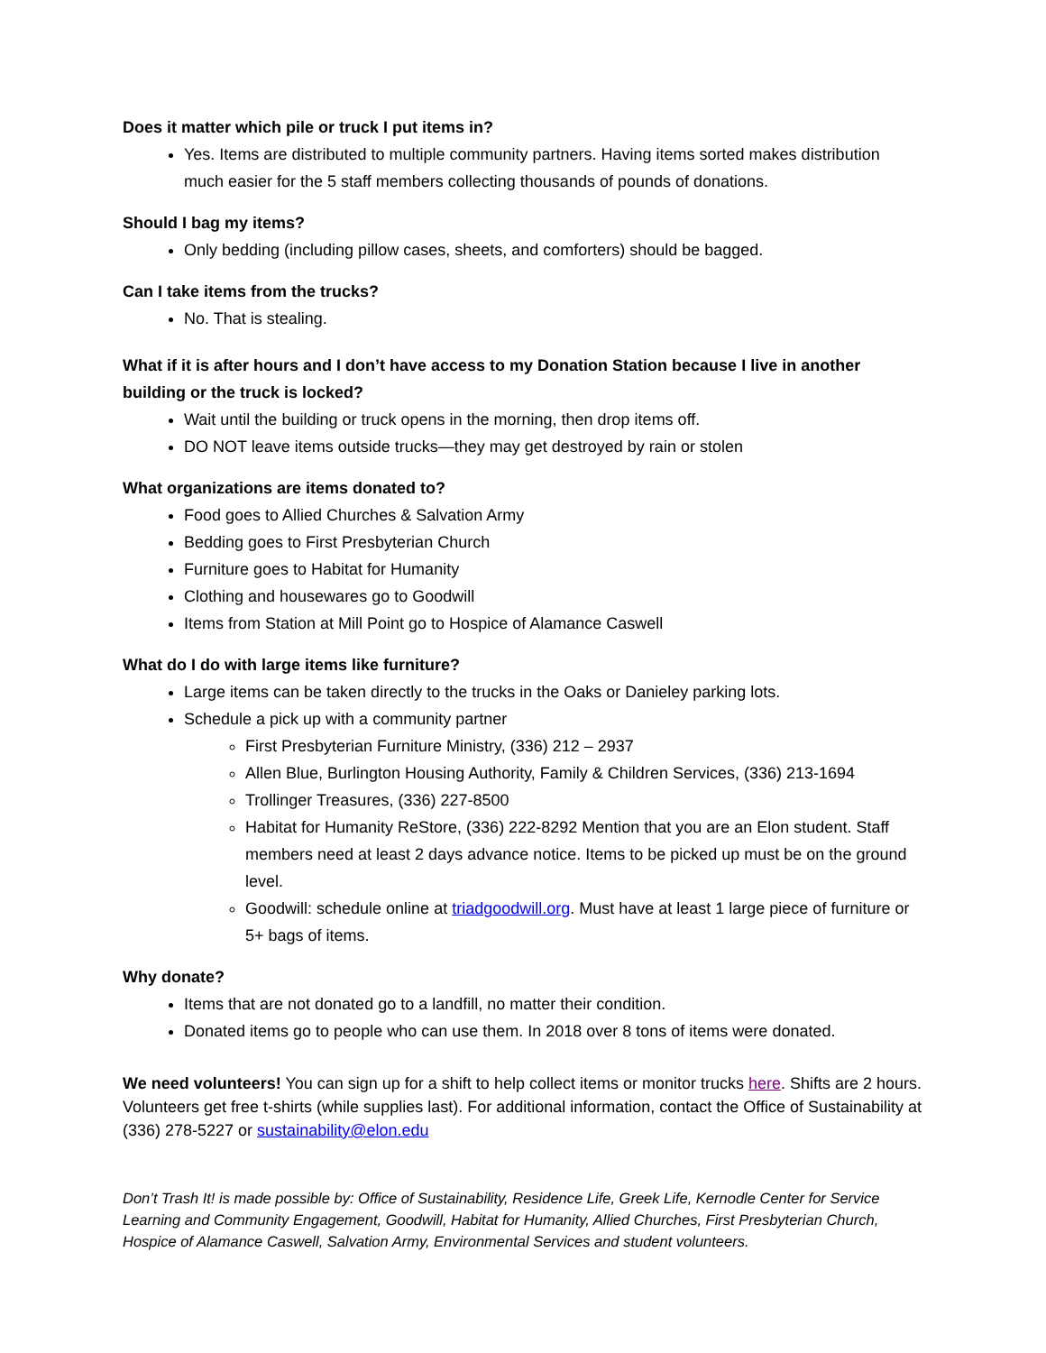Does it matter which pile or truck I put items in?
Yes. Items are distributed to multiple community partners. Having items sorted makes distribution much easier for the 5 staff members collecting thousands of pounds of donations.
Should I bag my items?
Only bedding (including pillow cases, sheets, and comforters) should be bagged.
Can I take items from the trucks?
No. That is stealing.
What if it is after hours and I don’t have access to my Donation Station because I live in another building or the truck is locked?
Wait until the building or truck opens in the morning, then drop items off.
DO NOT leave items outside trucks—they may get destroyed by rain or stolen
What organizations are items donated to?
Food goes to Allied Churches & Salvation Army
Bedding goes to First Presbyterian Church
Furniture goes to Habitat for Humanity
Clothing and housewares go to Goodwill
Items from Station at Mill Point go to Hospice of Alamance Caswell
What do I do with large items like furniture?
Large items can be taken directly to the trucks in the Oaks or Danieley parking lots.
Schedule a pick up with a community partner
First Presbyterian Furniture Ministry, (336) 212 – 2937
Allen Blue, Burlington Housing Authority, Family & Children Services, (336) 213-1694
Trollinger Treasures, (336) 227-8500
Habitat for Humanity ReStore, (336) 222-8292 Mention that you are an Elon student. Staff members need at least 2 days advance notice. Items to be picked up must be on the ground level.
Goodwill: schedule online at triadgoodwill.org. Must have at least 1 large piece of furniture or 5+ bags of items.
Why donate?
Items that are not donated go to a landfill, no matter their condition.
Donated items go to people who can use them. In 2018 over 8 tons of items were donated.
We need volunteers! You can sign up for a shift to help collect items or monitor trucks here. Shifts are 2 hours. Volunteers get free t-shirts (while supplies last). For additional information, contact the Office of Sustainability at (336) 278-5227 or sustainability@elon.edu
Don’t Trash It! is made possible by: Office of Sustainability, Residence Life, Greek Life, Kernodle Center for Service Learning and Community Engagement, Goodwill, Habitat for Humanity, Allied Churches, First Presbyterian Church, Hospice of Alamance Caswell, Salvation Army, Environmental Services and student volunteers.